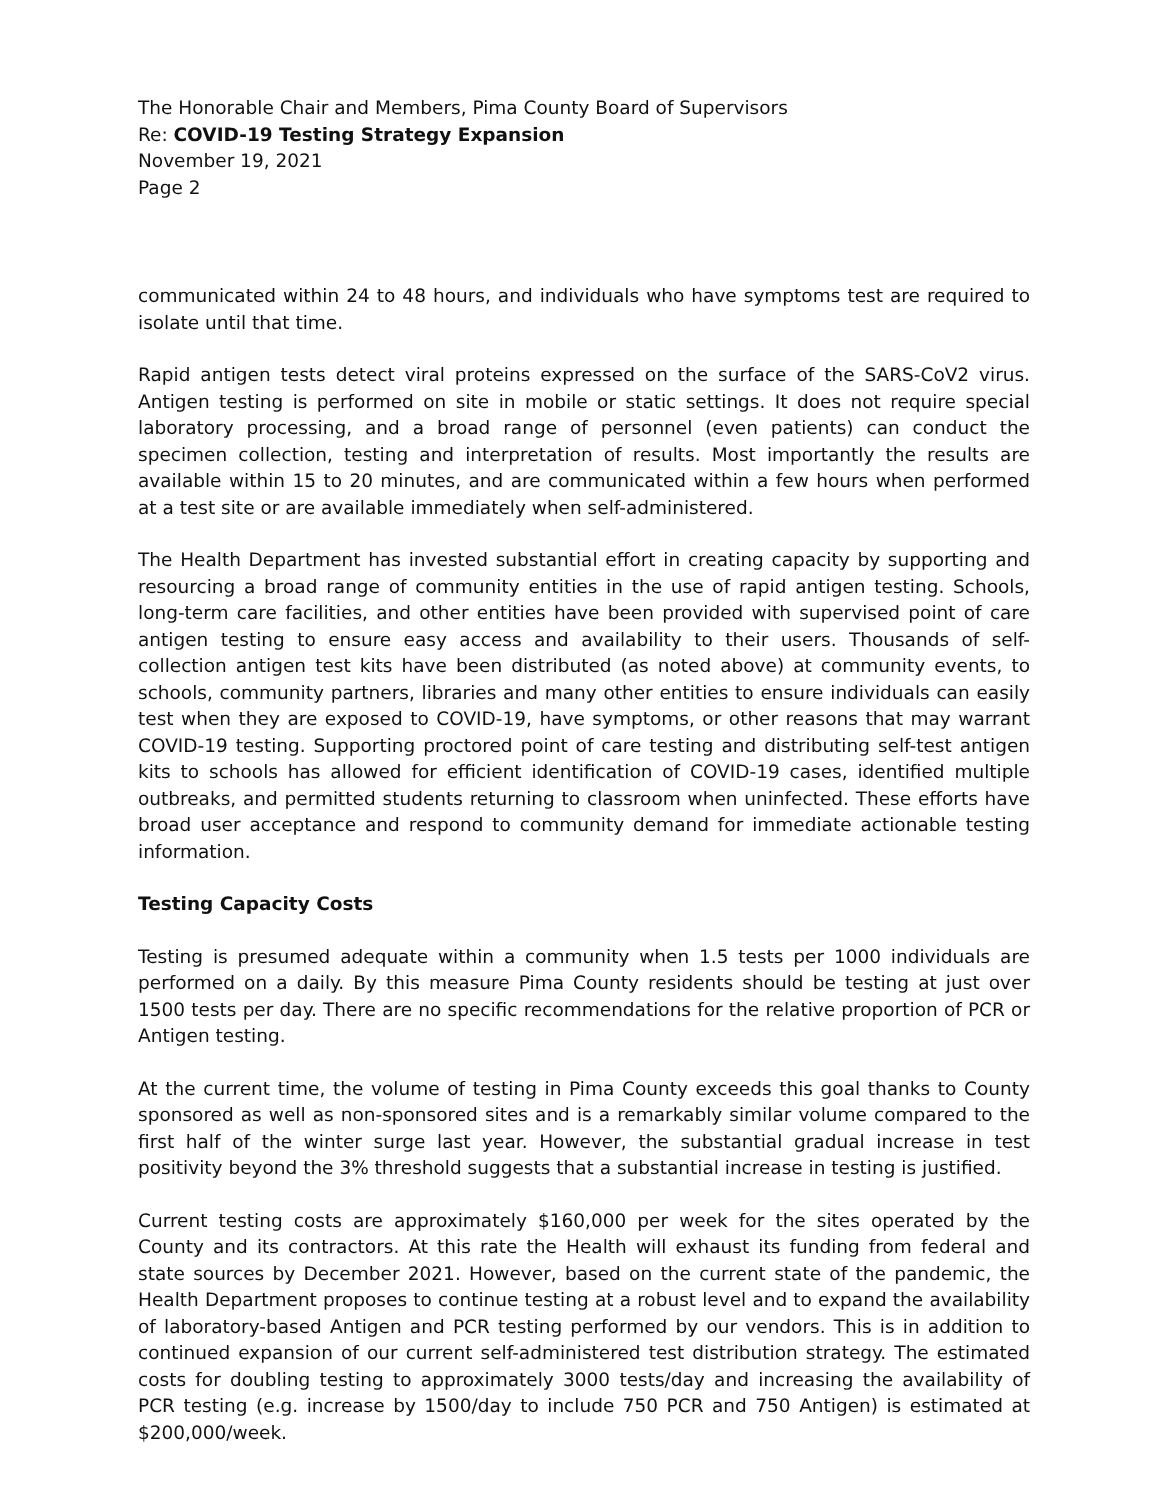The Honorable Chair and Members, Pima County Board of Supervisors
Re: COVID-19 Testing Strategy Expansion
November 19, 2021
Page 2
communicated within 24 to 48 hours, and individuals who have symptoms test are required to isolate until that time.
Rapid antigen tests detect viral proteins expressed on the surface of the SARS-CoV2 virus. Antigen testing is performed on site in mobile or static settings. It does not require special laboratory processing, and a broad range of personnel (even patients) can conduct the specimen collection, testing and interpretation of results. Most importantly the results are available within 15 to 20 minutes, and are communicated within a few hours when performed at a test site or are available immediately when self-administered.
The Health Department has invested substantial effort in creating capacity by supporting and resourcing a broad range of community entities in the use of rapid antigen testing. Schools, long-term care facilities, and other entities have been provided with supervised point of care antigen testing to ensure easy access and availability to their users. Thousands of self-collection antigen test kits have been distributed (as noted above) at community events, to schools, community partners, libraries and many other entities to ensure individuals can easily test when they are exposed to COVID-19, have symptoms, or other reasons that may warrant COVID-19 testing. Supporting proctored point of care testing and distributing self-test antigen kits to schools has allowed for efficient identification of COVID-19 cases, identified multiple outbreaks, and permitted students returning to classroom when uninfected. These efforts have broad user acceptance and respond to community demand for immediate actionable testing information.
Testing Capacity Costs
Testing is presumed adequate within a community when 1.5 tests per 1000 individuals are performed on a daily. By this measure Pima County residents should be testing at just over 1500 tests per day. There are no specific recommendations for the relative proportion of PCR or Antigen testing.
At the current time, the volume of testing in Pima County exceeds this goal thanks to County sponsored as well as non-sponsored sites and is a remarkably similar volume compared to the first half of the winter surge last year. However, the substantial gradual increase in test positivity beyond the 3% threshold suggests that a substantial increase in testing is justified.
Current testing costs are approximately $160,000 per week for the sites operated by the County and its contractors. At this rate the Health will exhaust its funding from federal and state sources by December 2021. However, based on the current state of the pandemic, the Health Department proposes to continue testing at a robust level and to expand the availability of laboratory-based Antigen and PCR testing performed by our vendors. This is in addition to continued expansion of our current self-administered test distribution strategy. The estimated costs for doubling testing to approximately 3000 tests/day and increasing the availability of PCR testing (e.g. increase by 1500/day to include 750 PCR and 750 Antigen) is estimated at $200,000/week.